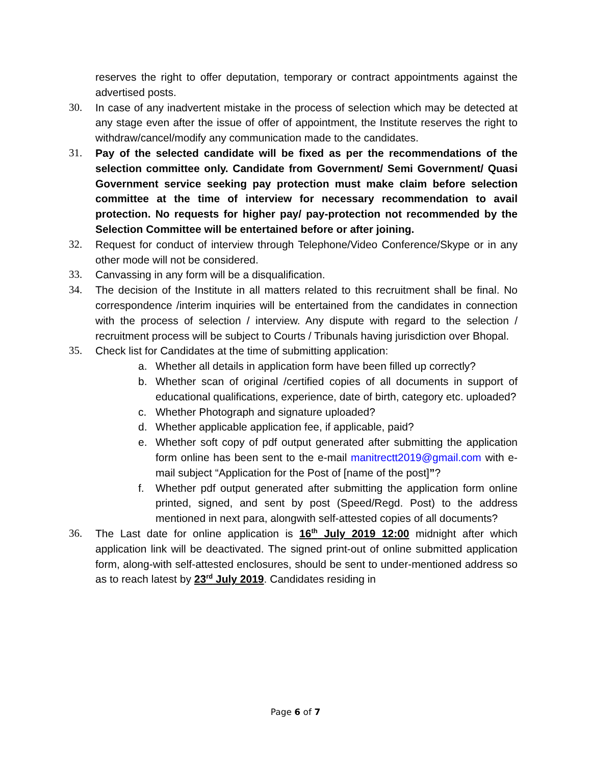reserves the right to offer deputation, temporary or contract appointments against the advertised posts.
30. In case of any inadvertent mistake in the process of selection which may be detected at any stage even after the issue of offer of appointment, the Institute reserves the right to withdraw/cancel/modify any communication made to the candidates.
31. Pay of the selected candidate will be fixed as per the recommendations of the selection committee only. Candidate from Government/ Semi Government/ Quasi Government service seeking pay protection must make claim before selection committee at the time of interview for necessary recommendation to avail protection. No requests for higher pay/ pay-protection not recommended by the Selection Committee will be entertained before or after joining.
32. Request for conduct of interview through Telephone/Video Conference/Skype or in any other mode will not be considered.
33. Canvassing in any form will be a disqualification.
34. The decision of the Institute in all matters related to this recruitment shall be final. No correspondence /interim inquiries will be entertained from the candidates in connection with the process of selection / interview. Any dispute with regard to the selection / recruitment process will be subject to Courts / Tribunals having jurisdiction over Bhopal.
35. Check list for Candidates at the time of submitting application:
a. Whether all details in application form have been filled up correctly?
b. Whether scan of original /certified copies of all documents in support of educational qualifications, experience, date of birth, category etc. uploaded?
c. Whether Photograph and signature uploaded?
d. Whether applicable application fee, if applicable, paid?
e. Whether soft copy of pdf output generated after submitting the application form online has been sent to the e-mail manitrectt2019@gmail.com with e-mail subject “Application for the Post of [name of the post]”?
f. Whether pdf output generated after submitting the application form online printed, signed, and sent by post (Speed/Regd. Post) to the address mentioned in next para, alongwith self-attested copies of all documents?
36. The Last date for online application is 16<sup>th</sup> July 2019 12:00 midnight after which application link will be deactivated. The signed print-out of online submitted application form, along-with self-attested enclosures, should be sent to under-mentioned address so as to reach latest by 23<sup>rd</sup> July 2019. Candidates residing in
Page 6 of 7